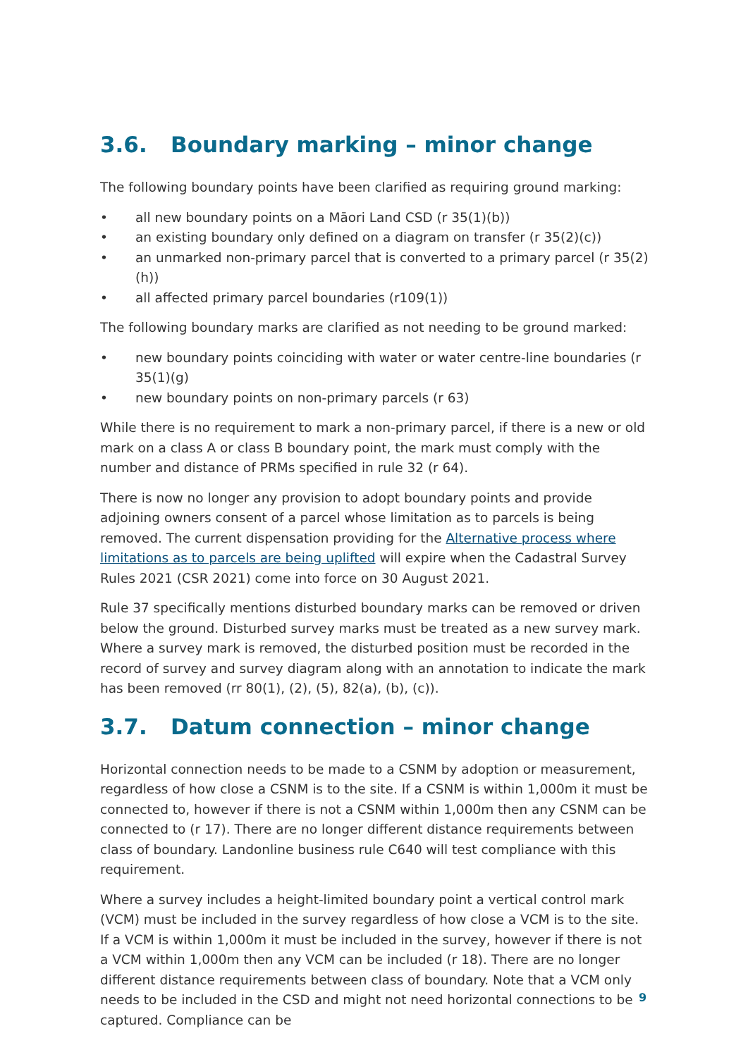3.6. Boundary marking – minor change
The following boundary points have been clarified as requiring ground marking:
• all new boundary points on a Māori Land CSD (r 35(1)(b))
• an existing boundary only defined on a diagram on transfer (r 35(2)(c))
• an unmarked non-primary parcel that is converted to a primary parcel (r 35(2)(h))
• all affected primary parcel boundaries (r109(1))
The following boundary marks are clarified as not needing to be ground marked:
• new boundary points coinciding with water or water centre-line boundaries (r 35(1)(g)
• new boundary points on non-primary parcels (r 63)
While there is no requirement to mark a non-primary parcel, if there is a new or old mark on a class A or class B boundary point, the mark must comply with the number and distance of PRMs specified in rule 32 (r 64).
There is now no longer any provision to adopt boundary points and provide adjoining owners consent of a parcel whose limitation as to parcels is being removed. The current dispensation providing for the Alternative process where limitations as to parcels are being uplifted will expire when the Cadastral Survey Rules 2021 (CSR 2021) come into force on 30 August 2021.
Rule 37 specifically mentions disturbed boundary marks can be removed or driven below the ground. Disturbed survey marks must be treated as a new survey mark. Where a survey mark is removed, the disturbed position must be recorded in the record of survey and survey diagram along with an annotation to indicate the mark has been removed (rr 80(1), (2), (5), 82(a), (b), (c)).
3.7. Datum connection – minor change
Horizontal connection needs to be made to a CSNM by adoption or measurement, regardless of how close a CSNM is to the site. If a CSNM is within 1,000m it must be connected to, however if there is not a CSNM within 1,000m then any CSNM can be connected to (r 17). There are no longer different distance requirements between class of boundary. Landonline business rule C640 will test compliance with this requirement.
Where a survey includes a height-limited boundary point a vertical control mark (VCM) must be included in the survey regardless of how close a VCM is to the site. If a VCM is within 1,000m it must be included in the survey, however if there is not a VCM within 1,000m then any VCM can be included (r 18). There are no longer different distance requirements between class of boundary. Note that a VCM only needs to be included in the CSD and might not need horizontal connections to be captured. Compliance can be
9